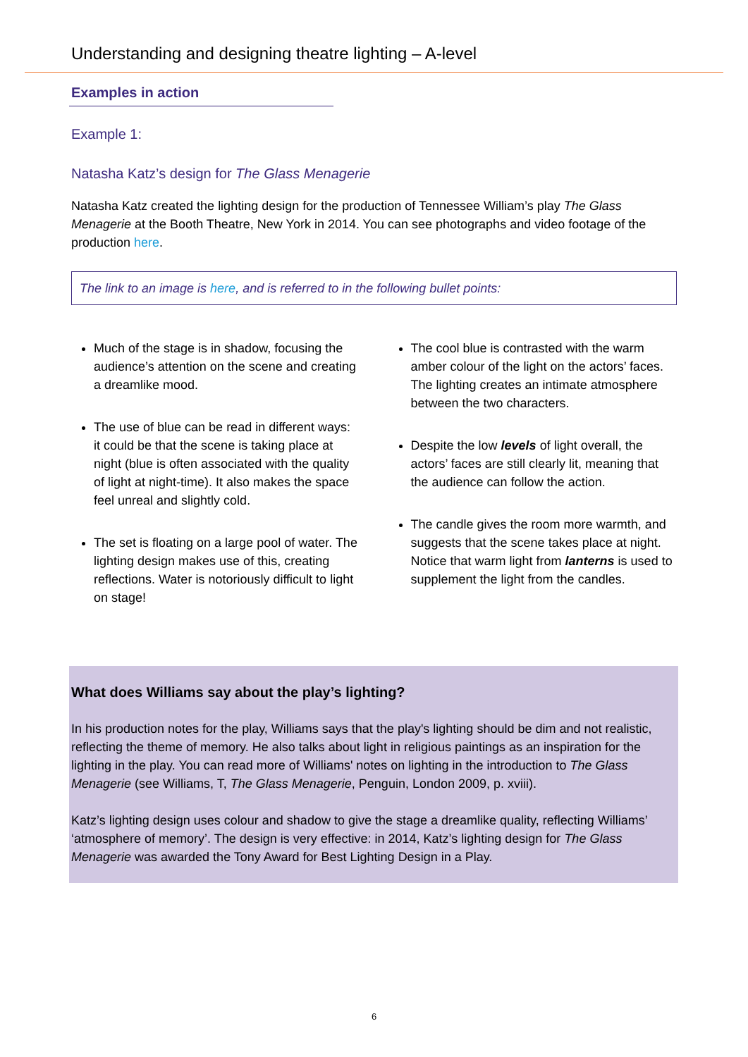Understanding and designing theatre lighting – A-level
Examples in action
Example 1:
Natasha Katz’s design for The Glass Menagerie
Natasha Katz created the lighting design for the production of Tennessee William’s play The Glass Menagerie at the Booth Theatre, New York in 2014. You can see photographs and video footage of the production here.
The link to an image is here, and is referred to in the following bullet points:
Much of the stage is in shadow, focusing the audience’s attention on the scene and creating a dreamlike mood.
The use of blue can be read in different ways: it could be that the scene is taking place at night (blue is often associated with the quality of light at night-time). It also makes the space feel unreal and slightly cold.
The set is floating on a large pool of water. The lighting design makes use of this, creating reflections. Water is notoriously difficult to light on stage!
The cool blue is contrasted with the warm amber colour of the light on the actors’ faces. The lighting creates an intimate atmosphere between the two characters.
Despite the low levels of light overall, the actors’ faces are still clearly lit, meaning that the audience can follow the action.
The candle gives the room more warmth, and suggests that the scene takes place at night. Notice that warm light from lanterns is used to supplement the light from the candles.
What does Williams say about the play’s lighting?
In his production notes for the play, Williams says that the play's lighting should be dim and not realistic, reflecting the theme of memory. He also talks about light in religious paintings as an inspiration for the lighting in the play. You can read more of Williams' notes on lighting in the introduction to The Glass Menagerie (see Williams, T, The Glass Menagerie, Penguin, London 2009, p. xviii).
Katz’s lighting design uses colour and shadow to give the stage a dreamlike quality, reflecting Williams’ ‘atmosphere of memory’. The design is very effective: in 2014, Katz’s lighting design for The Glass Menagerie was awarded the Tony Award for Best Lighting Design in a Play.
6